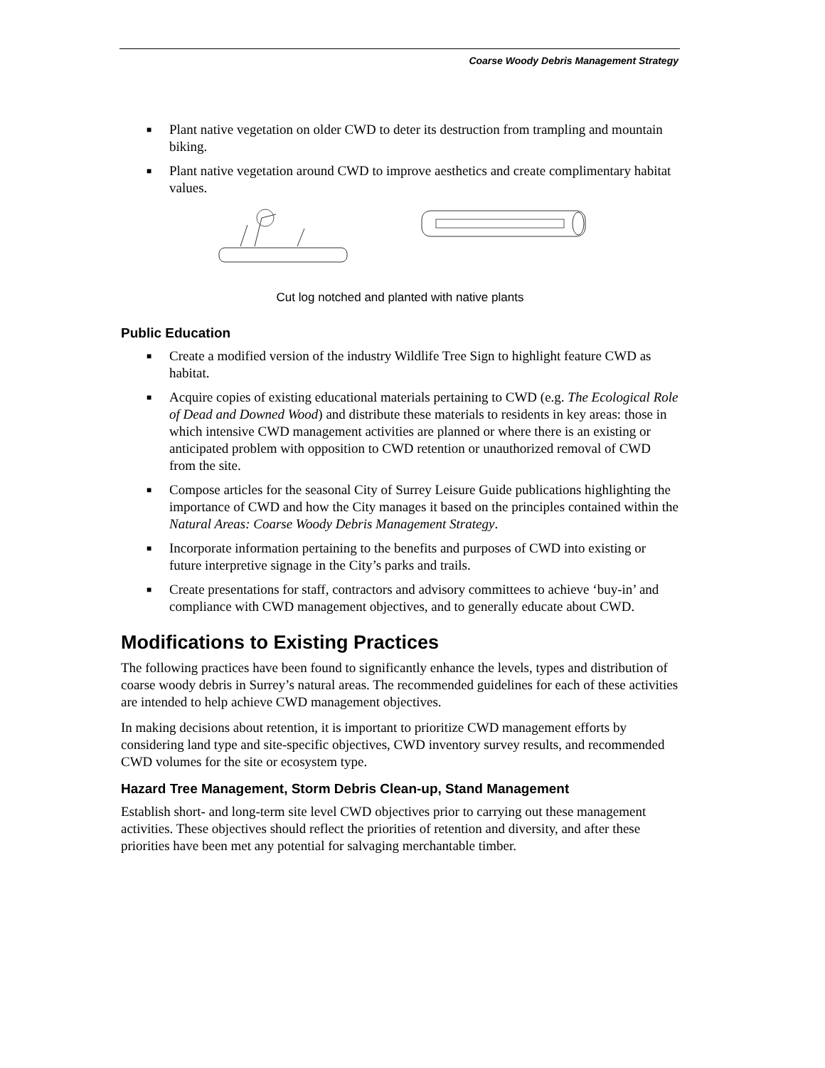Coarse Woody Debris Management Strategy
■ Plant native vegetation on older CWD to deter its destruction from trampling and mountain biking.
■ Plant native vegetation around CWD to improve aesthetics and create complimentary habitat values.
Cut log notched and planted with native plants
Public Education
■ Create a modified version of the industry Wildlife Tree Sign to highlight feature CWD as habitat.
■ Acquire copies of existing educational materials pertaining to CWD (e.g. The Ecological Role of Dead and Downed Wood) and distribute these materials to residents in key areas: those in which intensive CWD management activities are planned or where there is an existing or anticipated problem with opposition to CWD retention or unauthorized removal of CWD from the site.
■ Compose articles for the seasonal City of Surrey Leisure Guide publications highlighting the importance of CWD and how the City manages it based on the principles contained within the Natural Areas: Coarse Woody Debris Management Strategy.
■ Incorporate information pertaining to the benefits and purposes of CWD into existing or future interpretive signage in the City’s parks and trails.
■ Create presentations for staff, contractors and advisory committees to achieve ‘buy-in’ and compliance with CWD management objectives, and to generally educate about CWD.
Modifications to Existing Practices
The following practices have been found to significantly enhance the levels, types and distribution of coarse woody debris in Surrey’s natural areas. The recommended guidelines for each of these activities are intended to help achieve CWD management objectives.
In making decisions about retention, it is important to prioritize CWD management efforts by considering land type and site-specific objectives, CWD inventory survey results, and recommended CWD volumes for the site or ecosystem type.
Hazard Tree Management, Storm Debris Clean-up, Stand Management
Establish short- and long-term site level CWD objectives prior to carrying out these management activities. These objectives should reflect the priorities of retention and diversity, and after these priorities have been met any potential for salvaging merchantable timber.